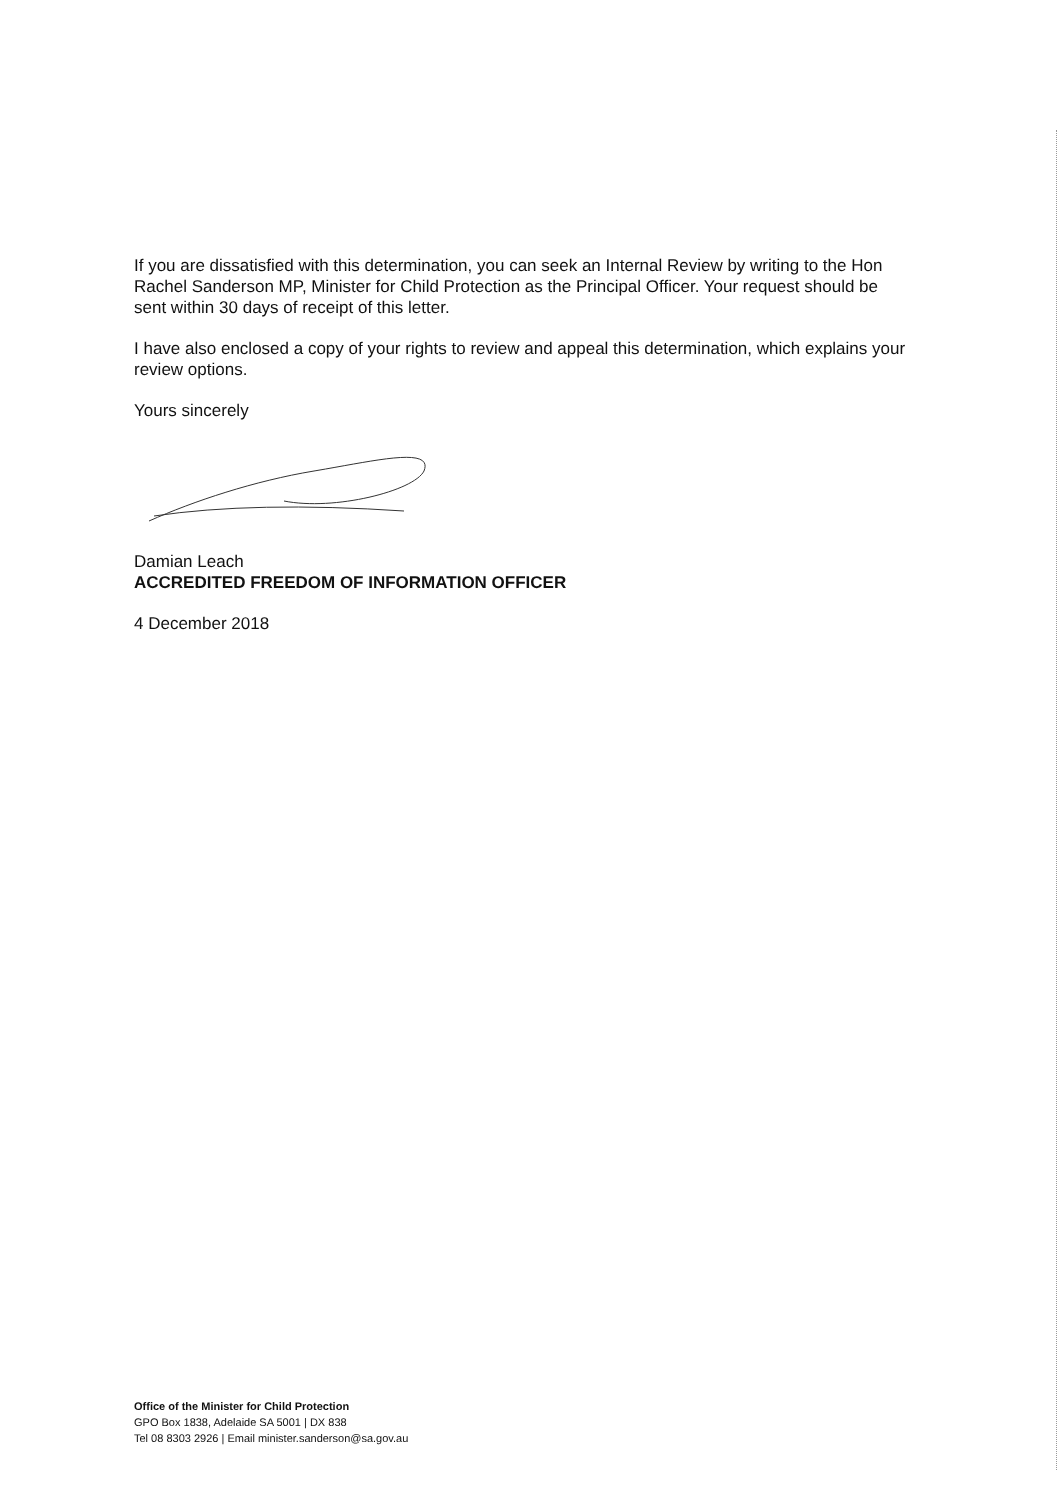If you are dissatisfied with this determination, you can seek an Internal Review by writing to the Hon Rachel Sanderson MP, Minister for Child Protection as the Principal Officer. Your request should be sent within 30 days of receipt of this letter.
I have also enclosed a copy of your rights to review and appeal this determination, which explains your review options.
Yours sincerely
Damian Leach
ACCREDITED FREEDOM OF INFORMATION OFFICER
4 December 2018
Office of the Minister for Child Protection
GPO Box 1838, Adelaide SA 5001 | DX 838
Tel 08 8303 2926 | Email minister.sanderson@sa.gov.au